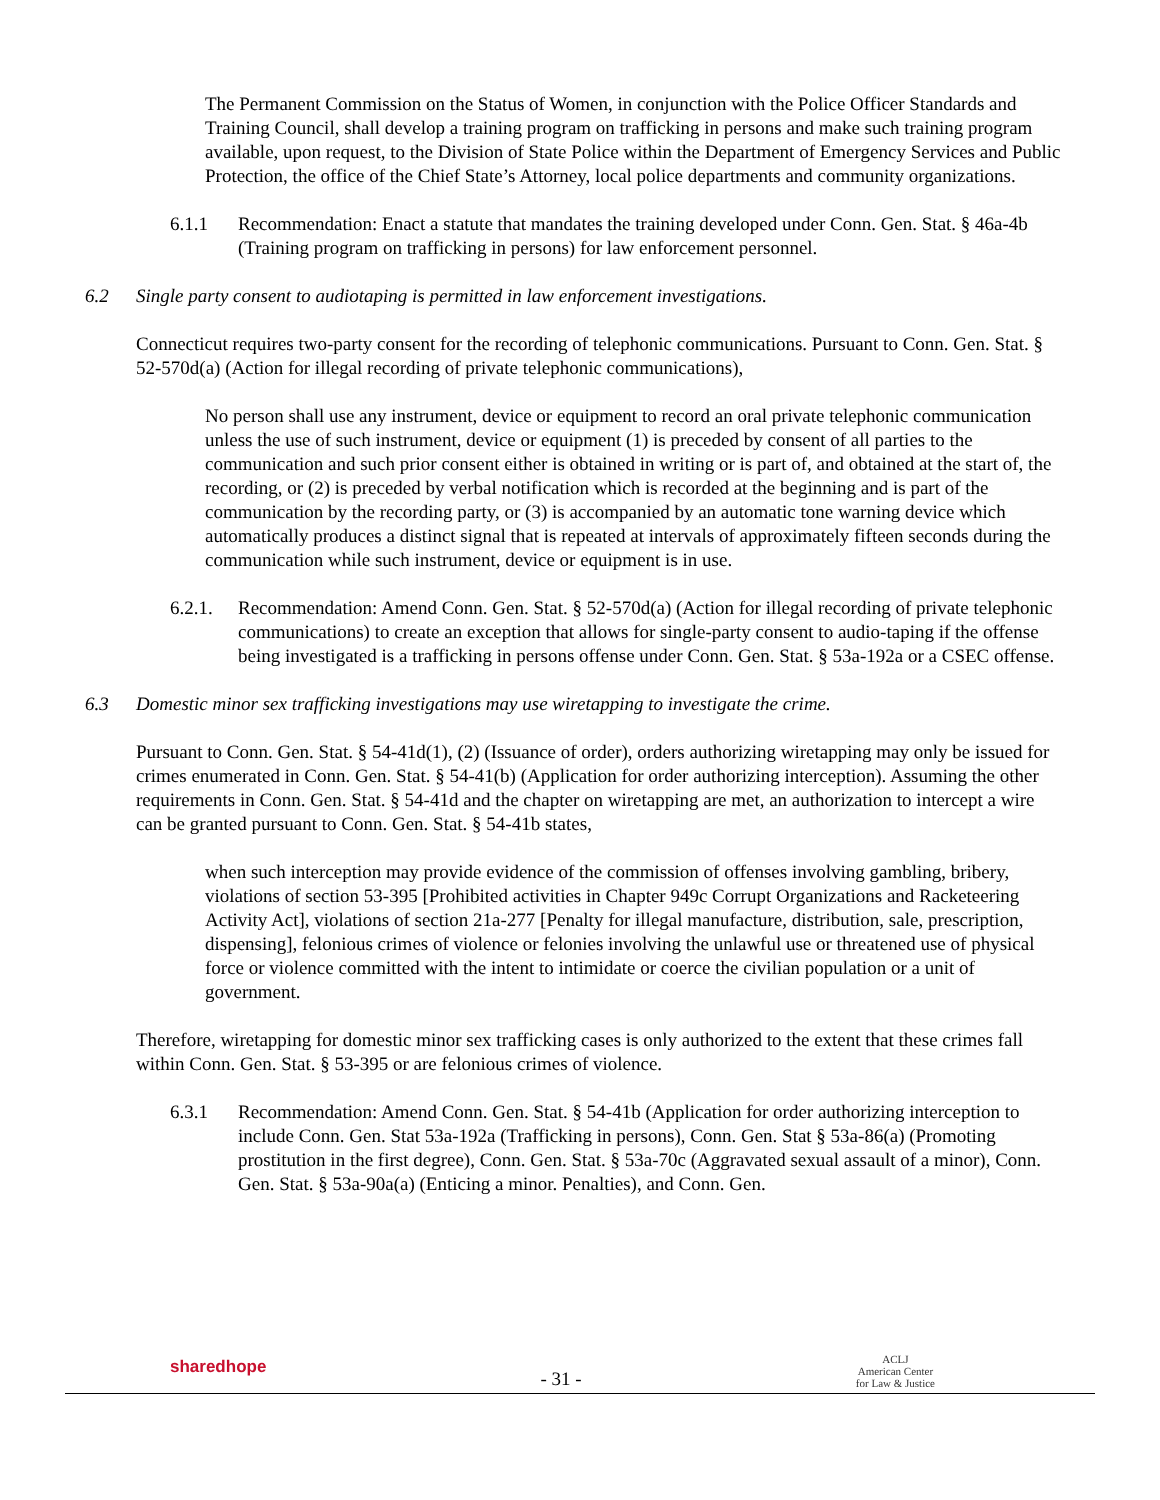The Permanent Commission on the Status of Women, in conjunction with the Police Officer Standards and Training Council, shall develop a training program on trafficking in persons and make such training program available, upon request, to the Division of State Police within the Department of Emergency Services and Public Protection, the office of the Chief State’s Attorney, local police departments and community organizations.
6.1.1 Recommendation: Enact a statute that mandates the training developed under Conn. Gen. Stat. § 46a-4b (Training program on trafficking in persons) for law enforcement personnel.
6.2 Single party consent to audiotaping is permitted in law enforcement investigations.
Connecticut requires two-party consent for the recording of telephonic communications. Pursuant to Conn. Gen. Stat. § 52-570d(a) (Action for illegal recording of private telephonic communications),
No person shall use any instrument, device or equipment to record an oral private telephonic communication unless the use of such instrument, device or equipment (1) is preceded by consent of all parties to the communication and such prior consent either is obtained in writing or is part of, and obtained at the start of, the recording, or (2) is preceded by verbal notification which is recorded at the beginning and is part of the communication by the recording party, or (3) is accompanied by an automatic tone warning device which automatically produces a distinct signal that is repeated at intervals of approximately fifteen seconds during the communication while such instrument, device or equipment is in use.
6.2.1. Recommendation: Amend Conn. Gen. Stat. § 52-570d(a) (Action for illegal recording of private telephonic communications) to create an exception that allows for single-party consent to audio-taping if the offense being investigated is a trafficking in persons offense under Conn. Gen. Stat. § 53a-192a or a CSEC offense.
6.3 Domestic minor sex trafficking investigations may use wiretapping to investigate the crime.
Pursuant to Conn. Gen. Stat. § 54-41d(1), (2) (Issuance of order), orders authorizing wiretapping may only be issued for crimes enumerated in Conn. Gen. Stat. § 54-41(b) (Application for order authorizing interception). Assuming the other requirements in Conn. Gen. Stat. § 54-41d and the chapter on wiretapping are met, an authorization to intercept a wire can be granted pursuant to Conn. Gen. Stat. § 54-41b states,
when such interception may provide evidence of the commission of offenses involving gambling, bribery, violations of section 53-395 [Prohibited activities in Chapter 949c Corrupt Organizations and Racketeering Activity Act], violations of section 21a-277 [Penalty for illegal manufacture, distribution, sale, prescription, dispensing], felonious crimes of violence or felonies involving the unlawful use or threatened use of physical force or violence committed with the intent to intimidate or coerce the civilian population or a unit of government.
Therefore, wiretapping for domestic minor sex trafficking cases is only authorized to the extent that these crimes fall within Conn. Gen. Stat. § 53-395 or are felonious crimes of violence.
6.3.1 Recommendation: Amend Conn. Gen. Stat. § 54-41b (Application for order authorizing interception to include Conn. Gen. Stat 53a-192a (Trafficking in persons), Conn. Gen. Stat § 53a-86(a) (Promoting prostitution in the first degree), Conn. Gen. Stat. § 53a-70c (Aggravated sexual assault of a minor), Conn. Gen. Stat. § 53a-90a(a) (Enticing a minor. Penalties), and Conn. Gen.
sharedhope
- 31 -
ACLJ
American Center
for Law & Justice